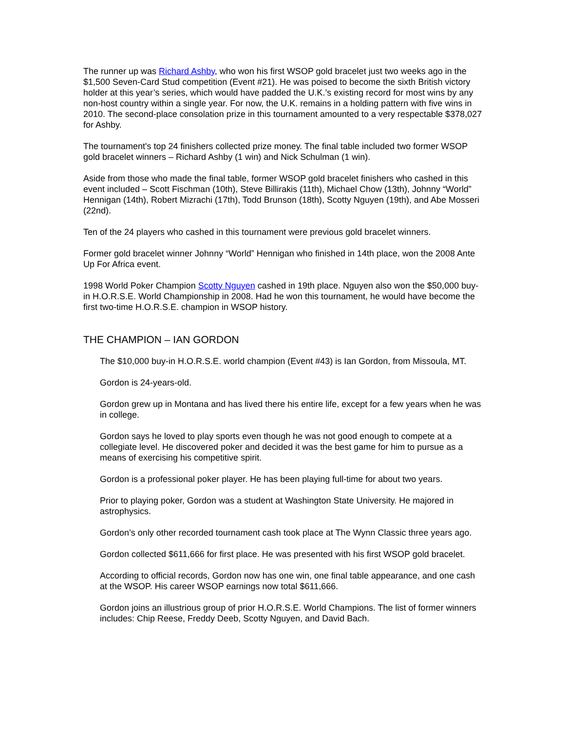The runner up was Richard Ashby, who won his first WSOP gold bracelet just two weeks ago in the $1,500 Seven-Card Stud competition (Event #21). He was poised to become the sixth British victory holder at this year’s series, which would have padded the U.K.’s existing record for most wins by any non-host country within a single year. For now, the U.K. remains in a holding pattern with five wins in 2010. The second-place consolation prize in this tournament amounted to a very respectable $378,027 for Ashby.
The tournament's top 24 finishers collected prize money. The final table included two former WSOP gold bracelet winners – Richard Ashby (1 win) and Nick Schulman (1 win).
Aside from those who made the final table, former WSOP gold bracelet finishers who cashed in this event included – Scott Fischman (10th), Steve Billirakis (11th), Michael Chow (13th), Johnny “World” Hennigan (14th), Robert Mizrachi (17th), Todd Brunson (18th), Scotty Nguyen (19th), and Abe Mosseri (22nd).
Ten of the 24 players who cashed in this tournament were previous gold bracelet winners.
Former gold bracelet winner Johnny “World” Hennigan who finished in 14th place, won the 2008 Ante Up For Africa event.
1998 World Poker Champion Scotty Nguyen cashed in 19th place. Nguyen also won the $50,000 buy-in H.O.R.S.E. World Championship in 2008. Had he won this tournament, he would have become the first two-time H.O.R.S.E. champion in WSOP history.
THE CHAMPION – IAN GORDON
The $10,000 buy-in H.O.R.S.E. world champion (Event #43) is Ian Gordon, from Missoula, MT.
Gordon is 24-years-old.
Gordon grew up in Montana and has lived there his entire life, except for a few years when he was in college.
Gordon says he loved to play sports even though he was not good enough to compete at a collegiate level. He discovered poker and decided it was the best game for him to pursue as a means of exercising his competitive spirit.
Gordon is a professional poker player. He has been playing full-time for about two years.
Prior to playing poker, Gordon was a student at Washington State University. He majored in astrophysics.
Gordon’s only other recorded tournament cash took place at The Wynn Classic three years ago.
Gordon collected $611,666 for first place. He was presented with his first WSOP gold bracelet.
According to official records, Gordon now has one win, one final table appearance, and one cash at the WSOP. His career WSOP earnings now total $611,666.
Gordon joins an illustrious group of prior H.O.R.S.E. World Champions. The list of former winners includes: Chip Reese, Freddy Deeb, Scotty Nguyen, and David Bach.